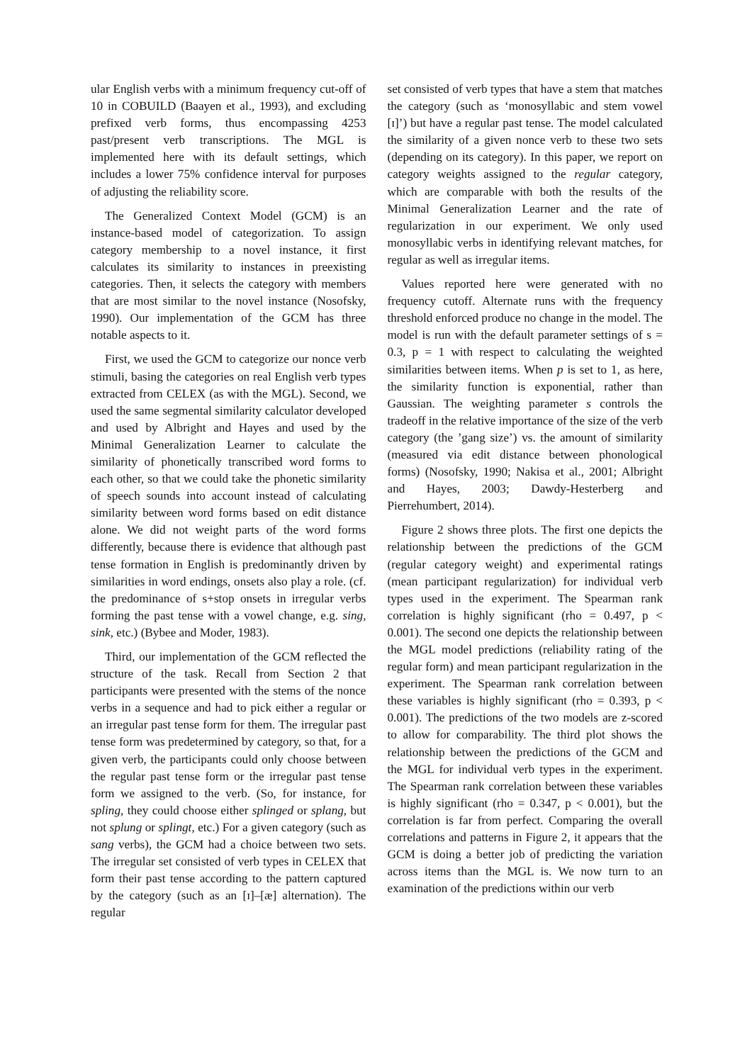ular English verbs with a minimum frequency cut-off of 10 in COBUILD (Baayen et al., 1993), and excluding prefixed verb forms, thus encompassing 4253 past/present verb transcriptions. The MGL is implemented here with its default settings, which includes a lower 75% confidence interval for purposes of adjusting the reliability score.
The Generalized Context Model (GCM) is an instance-based model of categorization. To assign category membership to a novel instance, it first calculates its similarity to instances in preexisting categories. Then, it selects the category with members that are most similar to the novel instance (Nosofsky, 1990). Our implementation of the GCM has three notable aspects to it.
First, we used the GCM to categorize our nonce verb stimuli, basing the categories on real English verb types extracted from CELEX (as with the MGL). Second, we used the same segmental similarity calculator developed and used by Albright and Hayes and used by the Minimal Generalization Learner to calculate the similarity of phonetically transcribed word forms to each other, so that we could take the phonetic similarity of speech sounds into account instead of calculating similarity between word forms based on edit distance alone. We did not weight parts of the word forms differently, because there is evidence that although past tense formation in English is predominantly driven by similarities in word endings, onsets also play a role. (cf. the predominance of s+stop onsets in irregular verbs forming the past tense with a vowel change, e.g. sing, sink, etc.) (Bybee and Moder, 1983).
Third, our implementation of the GCM reflected the structure of the task. Recall from Section 2 that participants were presented with the stems of the nonce verbs in a sequence and had to pick either a regular or an irregular past tense form for them. The irregular past tense form was predetermined by category, so that, for a given verb, the participants could only choose between the regular past tense form or the irregular past tense form we assigned to the verb. (So, for instance, for spling, they could choose either splinged or splang, but not splung or splingt, etc.) For a given category (such as sang verbs), the GCM had a choice between two sets. The irregular set consisted of verb types in CELEX that form their past tense according to the pattern captured by the category (such as an [ɪ]–[æ] alternation). The regular
set consisted of verb types that have a stem that matches the category (such as ‘monosyllabic and stem vowel [ɪ]’) but have a regular past tense. The model calculated the similarity of a given nonce verb to these two sets (depending on its category). In this paper, we report on category weights assigned to the regular category, which are comparable with both the results of the Minimal Generalization Learner and the rate of regularization in our experiment. We only used monosyllabic verbs in identifying relevant matches, for regular as well as irregular items.
Values reported here were generated with no frequency cutoff. Alternate runs with the frequency threshold enforced produce no change in the model. The model is run with the default parameter settings of s = 0.3, p = 1 with respect to calculating the weighted similarities between items. When p is set to 1, as here, the similarity function is exponential, rather than Gaussian. The weighting parameter s controls the tradeoff in the relative importance of the size of the verb category (the ’gang size’) vs. the amount of similarity (measured via edit distance between phonological forms) (Nosofsky, 1990; Nakisa et al., 2001; Albright and Hayes, 2003; Dawdy-Hesterberg and Pierrehumbert, 2014).
Figure 2 shows three plots. The first one depicts the relationship between the predictions of the GCM (regular category weight) and experimental ratings (mean participant regularization) for individual verb types used in the experiment. The Spearman rank correlation is highly significant (rho = 0.497, p < 0.001). The second one depicts the relationship between the MGL model predictions (reliability rating of the regular form) and mean participant regularization in the experiment. The Spearman rank correlation between these variables is highly significant (rho = 0.393, p < 0.001). The predictions of the two models are z-scored to allow for comparability. The third plot shows the relationship between the predictions of the GCM and the MGL for individual verb types in the experiment. The Spearman rank correlation between these variables is highly significant (rho = 0.347, p < 0.001), but the correlation is far from perfect. Comparing the overall correlations and patterns in Figure 2, it appears that the GCM is doing a better job of predicting the variation across items than the MGL is. We now turn to an examination of the predictions within our verb